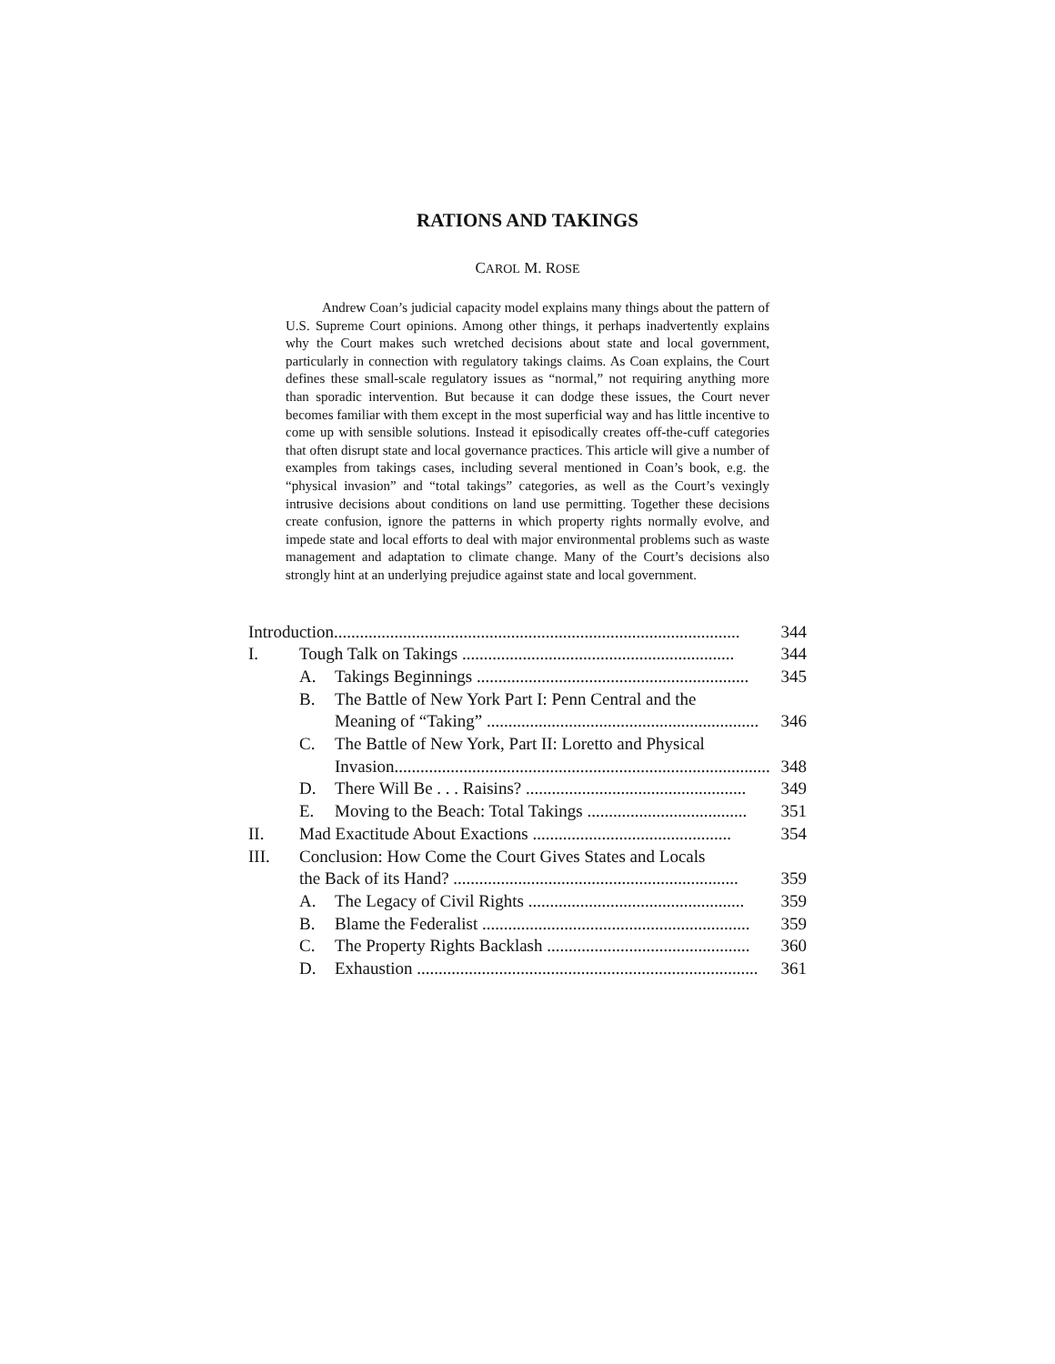RATIONS AND TAKINGS
CAROL M. ROSE
Andrew Coan’s judicial capacity model explains many things about the pattern of U.S. Supreme Court opinions. Among other things, it perhaps inadvertently explains why the Court makes such wretched decisions about state and local government, particularly in connection with regulatory takings claims. As Coan explains, the Court defines these small-scale regulatory issues as “normal,” not requiring anything more than sporadic intervention. But because it can dodge these issues, the Court never becomes familiar with them except in the most superficial way and has little incentive to come up with sensible solutions. Instead it episodically creates off-the-cuff categories that often disrupt state and local governance practices. This article will give a number of examples from takings cases, including several mentioned in Coan’s book, e.g. the “physical invasion” and “total takings” categories, as well as the Court’s vexingly intrusive decisions about conditions on land use permitting. Together these decisions create confusion, ignore the patterns in which property rights normally evolve, and impede state and local efforts to deal with major environmental problems such as waste management and adaptation to climate change. Many of the Court’s decisions also strongly hint at an underlying prejudice against state and local government.
| Introduction.............................................................................................. | | | 344 |
| I. | Tough Talk on Takings ............................................................... | | 344 |
| | A. | Takings Beginnings ............................................................... | 345 |
| | B. | The Battle of New York Part I: Penn Central and the | |
| | | Meaning of “Taking” ............................................................... | 346 |
| | C. | The Battle of New York, Part II: Loretto and Physical | |
| | | Invasion....................................................................................... | 348 |
| | D. | There Will Be . . . Raisins? ................................................... | 349 |
| | E. | Moving to the Beach: Total Takings ..................................... | 351 |
| II. | Mad Exactitude About Exactions .............................................. | | 354 |
| III. | Conclusion: How Come the Court Gives States and Locals | | |
| | the Back of its Hand? .................................................................. | | 359 |
| | A. | The Legacy of Civil Rights .................................................. | 359 |
| | B. | Blame the Federalist .............................................................. | 359 |
| | C. | The Property Rights Backlash ............................................... | 360 |
| | D. | Exhaustion ............................................................................... | 361 |